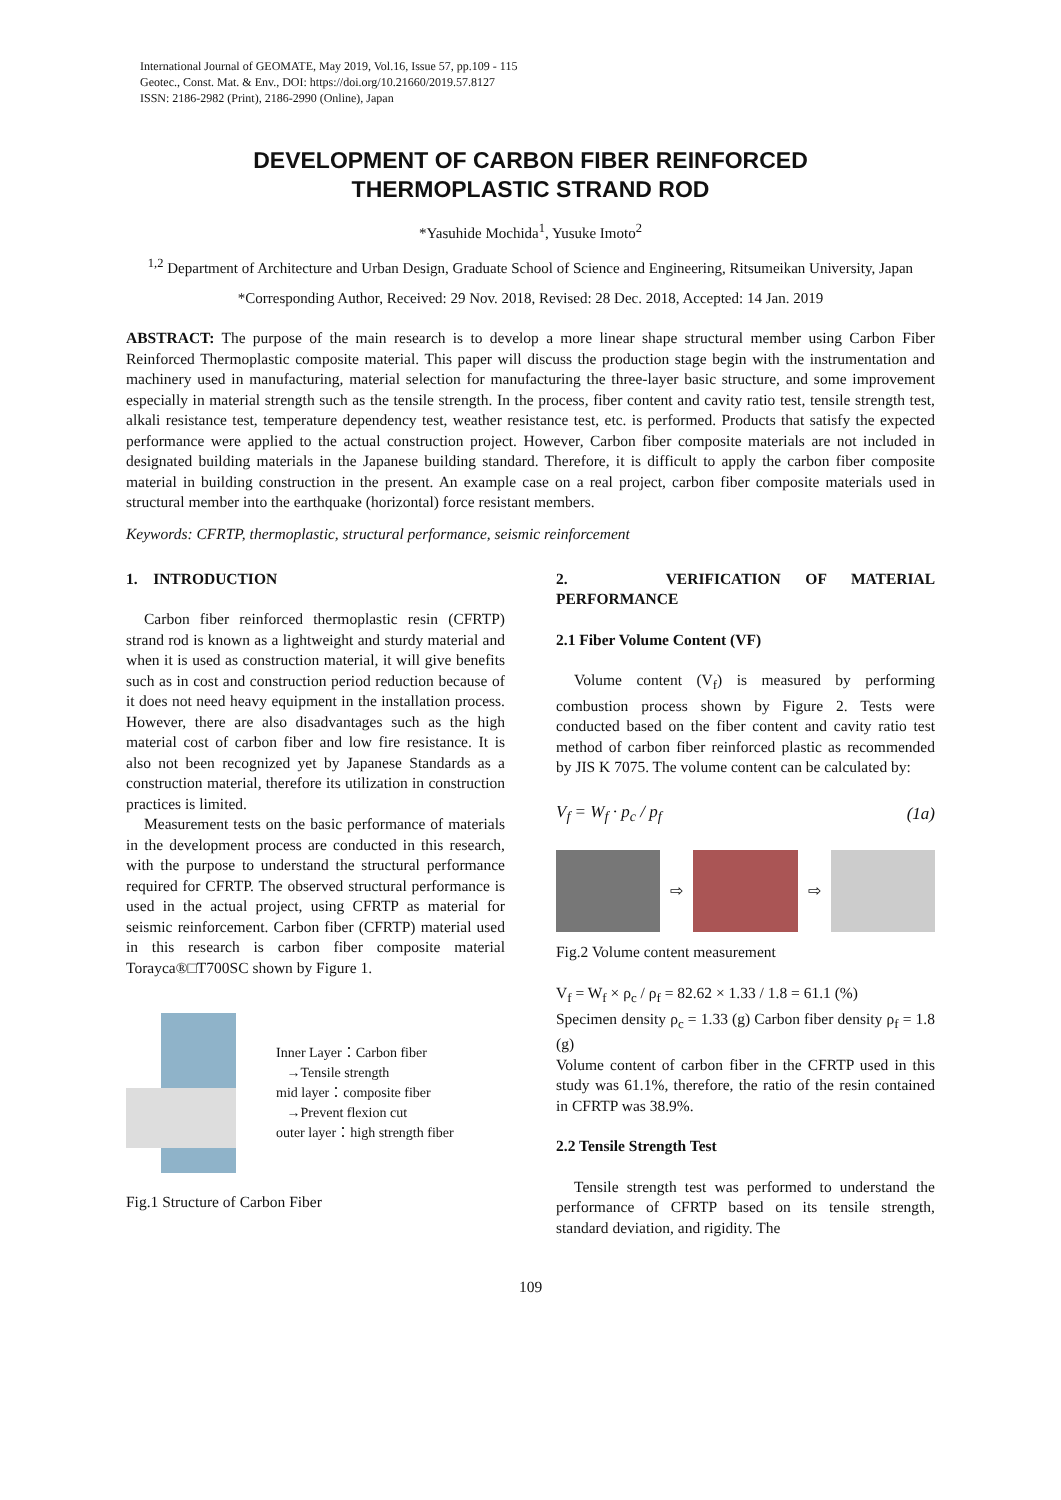International Journal of GEOMATE, May 2019, Vol.16, Issue 57, pp.109 - 115
Geotec., Const. Mat. & Env., DOI: https://doi.org/10.21660/2019.57.8127
ISSN: 2186-2982 (Print), 2186-2990 (Online), Japan
DEVELOPMENT OF CARBON FIBER REINFORCED
THERMOPLASTIC STRAND ROD
*Yasuhide Mochida<sup>1</sup>, Yusuke Imoto<sup>2</sup>
<sup>1,2</sup> Department of Architecture and Urban Design, Graduate School of Science and Engineering, Ritsumeikan University, Japan
*Corresponding Author, Received: 29 Nov. 2018, Revised: 28 Dec. 2018, Accepted: 14 Jan. 2019
ABSTRACT: The purpose of the main research is to develop a more linear shape structural member using Carbon Fiber Reinforced Thermoplastic composite material. This paper will discuss the production stage begin with the instrumentation and machinery used in manufacturing, material selection for manufacturing the three-layer basic structure, and some improvement especially in material strength such as the tensile strength. In the process, fiber content and cavity ratio test, tensile strength test, alkali resistance test, temperature dependency test, weather resistance test, etc. is performed. Products that satisfy the expected performance were applied to the actual construction project. However, Carbon fiber composite materials are not included in designated building materials in the Japanese building standard. Therefore, it is difficult to apply the carbon fiber composite material in building construction in the present. An example case on a real project, carbon fiber composite materials used in structural member into the earthquake (horizontal) force resistant members.
Keywords: CFRTP, thermoplastic, structural performance, seismic reinforcement
1. INTRODUCTION
Carbon fiber reinforced thermoplastic resin (CFRTP) strand rod is known as a lightweight and sturdy material and when it is used as construction material, it will give benefits such as in cost and construction period reduction because of it does not need heavy equipment in the installation process. However, there are also disadvantages such as the high material cost of carbon fiber and low fire resistance. It is also not been recognized yet by Japanese Standards as a construction material, therefore its utilization in construction practices is limited.
Measurement tests on the basic performance of materials in the development process are conducted in this research, with the purpose to understand the structural performance required for CFRTP. The observed structural performance is used in the actual project, using CFRTP as material for seismic reinforcement. Carbon fiber (CFRTP) material used in this research is carbon fiber composite material Torayca®□T700SC shown by Figure 1.
Inner Layer：Carbon fiber
→Tensile strength
mid layer：composite fiber
→Prevent flexion cut
outer layer：high strength fiber
Fig.1 Structure of Carbon Fiber
2. VERIFICATION OF MATERIAL PERFORMANCE
2.1 Fiber Volume Content (VF)
Volume content (V<sub>f</sub>) is measured by performing combustion process shown by Figure 2. Tests were conducted based on the fiber content and cavity ratio test method of carbon fiber reinforced plastic as recommended by JIS K 7075. The volume content can be calculated by:
V<sub>f</sub> = W<sub>f</sub> · p<sub>c</sub> / p<sub>f</sub> (1a)
⇨ ⇨
Fig.2 Volume content measurement
V<sub>f</sub> = W<sub>f</sub> × ρ<sub>c</sub> / ρ<sub>f</sub> = 82.62 × 1.33 / 1.8 = 61.1 (%)
Specimen density ρ<sub>c</sub> = 1.33 (g) Carbon fiber density ρ<sub>f</sub> = 1.8 (g)
Volume content of carbon fiber in the CFRTP used in this study was 61.1%, therefore, the ratio of the resin contained in CFRTP was 38.9%.
2.2 Tensile Strength Test
Tensile strength test was performed to understand the performance of CFRTP based on its tensile strength, standard deviation, and rigidity. The
109